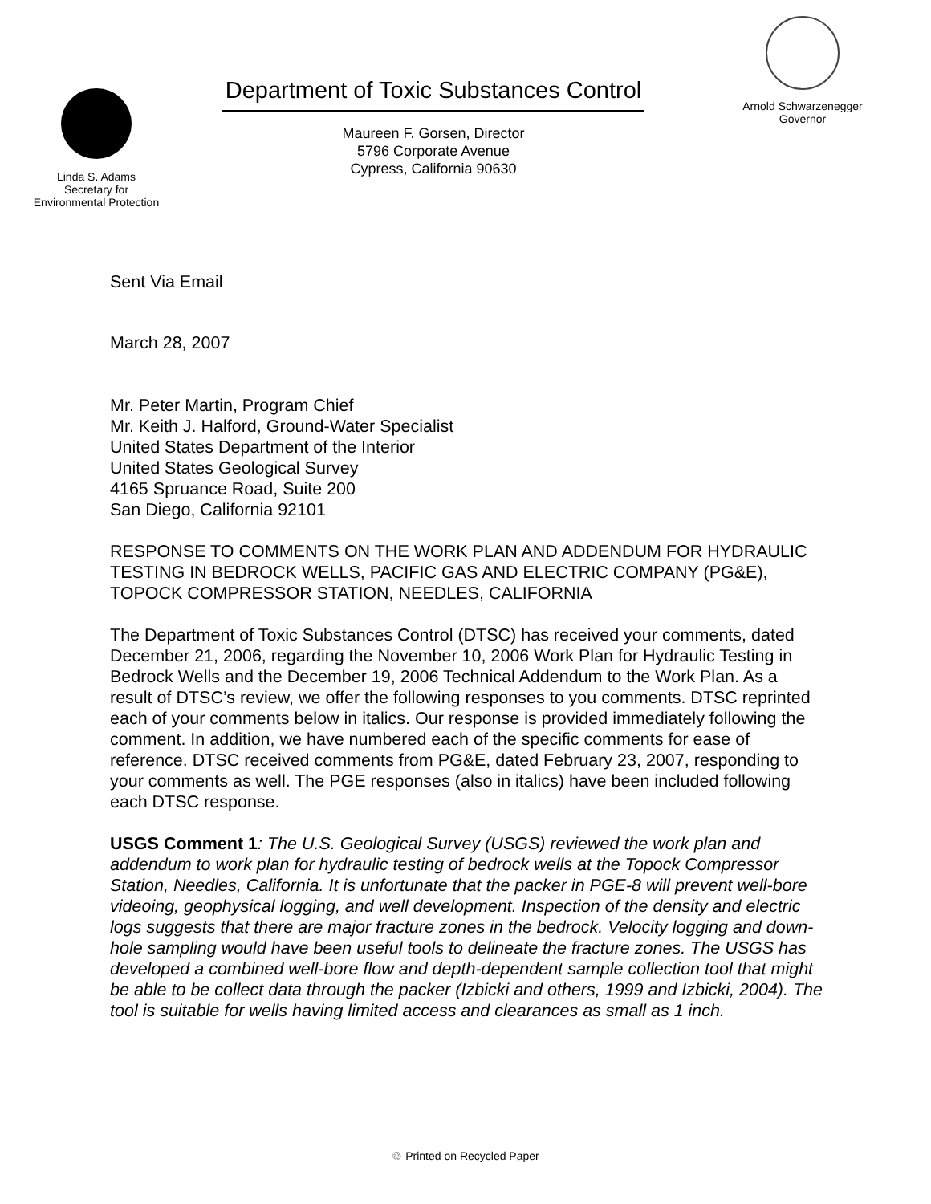Linda S. Adams
Secretary for
Environmental Protection
Department of Toxic Substances Control
Maureen F. Gorsen, Director
5796 Corporate Avenue
Cypress, California 90630
Arnold Schwarzenegger
Governor
Sent Via Email
March 28, 2007
Mr. Peter Martin, Program Chief
Mr. Keith J. Halford, Ground-Water Specialist
United States Department of the Interior
United States Geological Survey
4165 Spruance Road, Suite 200
San Diego, California 92101
RESPONSE TO COMMENTS ON THE WORK PLAN AND ADDENDUM FOR HYDRAULIC TESTING IN BEDROCK WELLS, PACIFIC GAS AND ELECTRIC COMPANY (PG&E), TOPOCK COMPRESSOR STATION, NEEDLES, CALIFORNIA
The Department of Toxic Substances Control (DTSC) has received your comments, dated December 21, 2006, regarding the November 10, 2006 Work Plan for Hydraulic Testing in Bedrock Wells and the December 19, 2006 Technical Addendum to the Work Plan. As a result of DTSC’s review, we offer the following responses to you comments. DTSC reprinted each of your comments below in italics. Our response is provided immediately following the comment. In addition, we have numbered each of the specific comments for ease of reference. DTSC received comments from PG&E, dated February 23, 2007, responding to your comments as well. The PGE responses (also in italics) have been included following each DTSC response.
USGS Comment 1: The U.S. Geological Survey (USGS) reviewed the work plan and addendum to work plan for hydraulic testing of bedrock wells at the Topock Compressor Station, Needles, California. It is unfortunate that the packer in PGE-8 will prevent well-bore videoing, geophysical logging, and well development. Inspection of the density and electric logs suggests that there are major fracture zones in the bedrock. Velocity logging and down-hole sampling would have been useful tools to delineate the fracture zones. The USGS has developed a combined well-bore flow and depth-dependent sample collection tool that might be able to be collect data through the packer (Izbicki and others, 1999 and Izbicki, 2004). The tool is suitable for wells having limited access and clearances as small as 1 inch.
♲ Printed on Recycled Paper